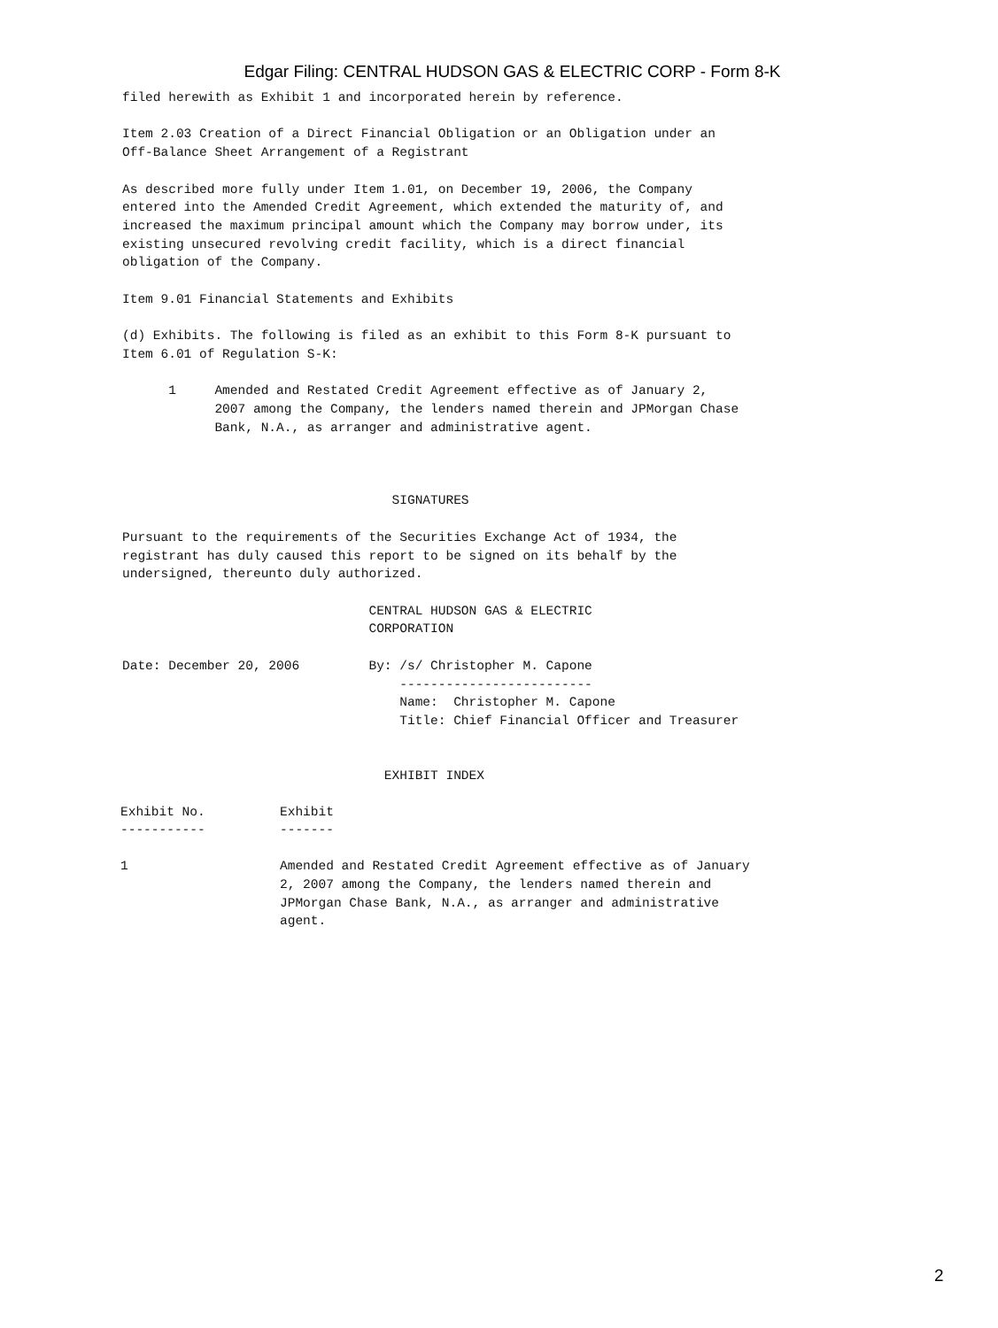Edgar Filing: CENTRAL HUDSON GAS & ELECTRIC CORP - Form 8-K
filed herewith as Exhibit 1 and incorporated herein by reference.

Item 2.03 Creation of a Direct Financial Obligation or an Obligation under an
Off-Balance Sheet Arrangement of a Registrant

As described more fully under Item 1.01, on December 19, 2006, the Company
entered into the Amended Credit Agreement, which extended the maturity of, and
increased the maximum principal amount which the Company may borrow under, its
existing unsecured revolving credit facility, which is a direct financial
obligation of the Company.

Item 9.01 Financial Statements and Exhibits

(d) Exhibits. The following is filed as an exhibit to this Form 8-K pursuant to
Item 6.01 of Regulation S-K:

      1     Amended and Restated Credit Agreement effective as of January 2,
            2007 among the Company, the lenders named therein and JPMorgan Chase
            Bank, N.A., as arranger and administrative agent.



                                   SIGNATURES

Pursuant to the requirements of the Securities Exchange Act of 1934, the
registrant has duly caused this report to be signed on its behalf by the
undersigned, thereunto duly authorized.

                                CENTRAL HUDSON GAS & ELECTRIC
                                CORPORATION

Date: December 20, 2006         By: /s/ Christopher M. Capone
                                    -------------------------
                                    Name:  Christopher M. Capone
                                    Title: Chief Financial Officer and Treasurer


                                  EXHIBIT INDEX
| Exhibit No. ----------- | Exhibit ------- |
| --- | --- |
| 1 | Amended and Restated Credit Agreement effective as of January 2, 2007 among the Company, the lenders named therein and JPMorgan Chase Bank, N.A., as arranger and administrative agent. |
2